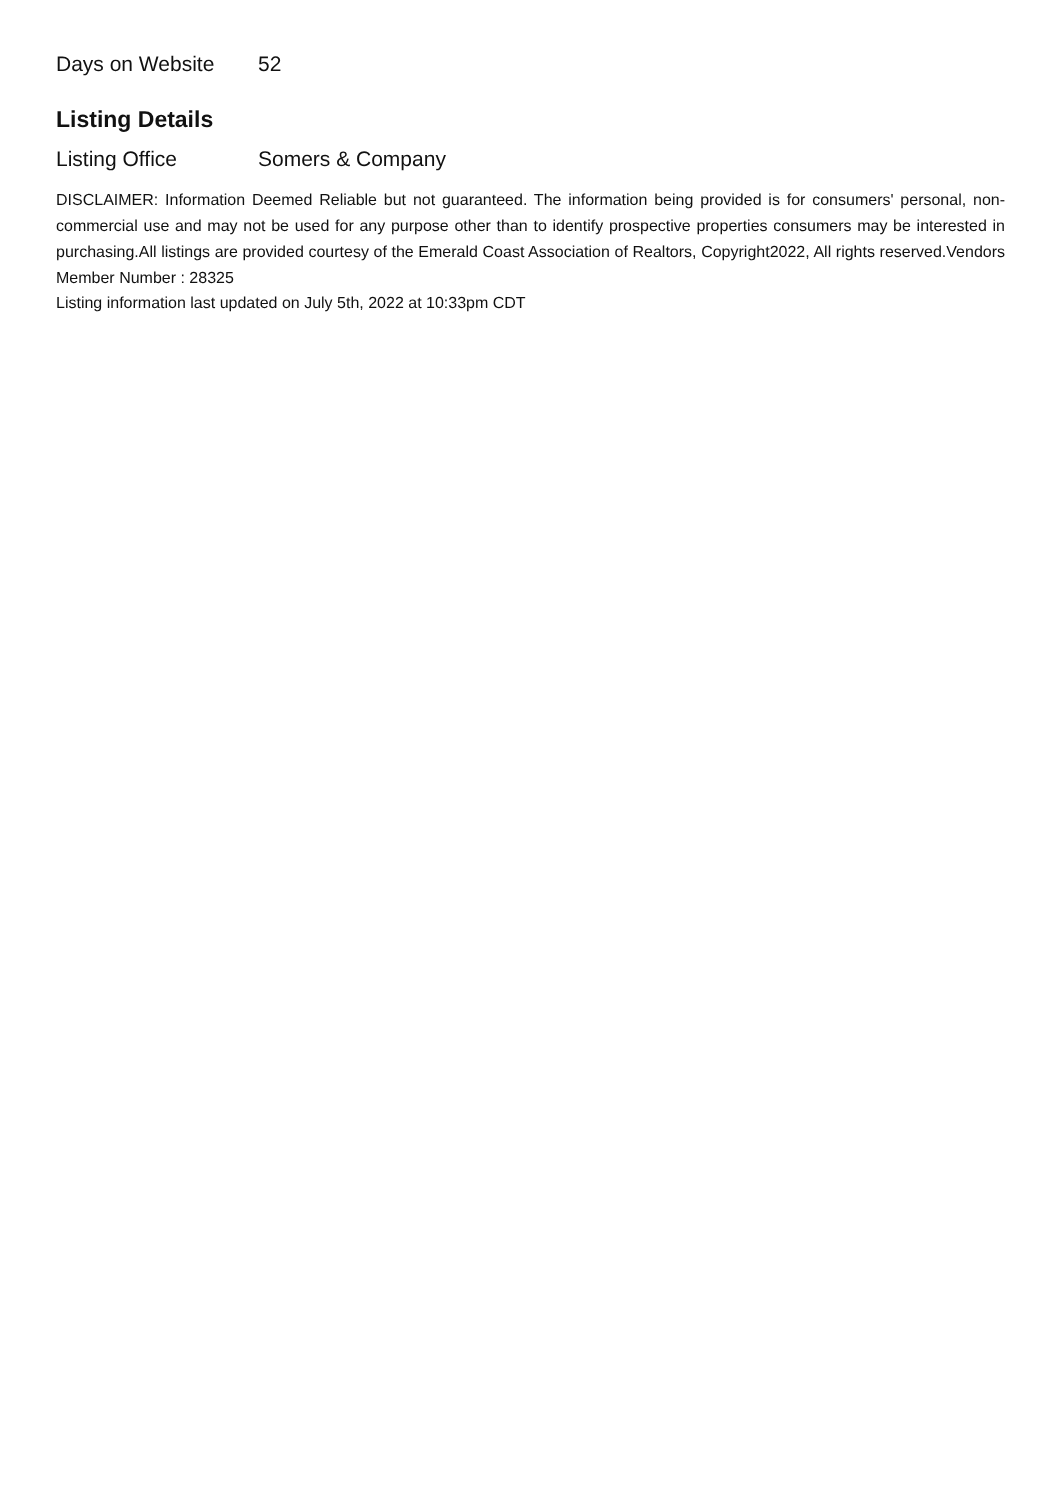Days on Website 52
Listing Details
Listing Office Somers & Company
DISCLAIMER: Information Deemed Reliable but not guaranteed. The information being provided is for consumers' personal, non-commercial use and may not be used for any purpose other than to identify prospective properties consumers may be interested in purchasing.All listings are provided courtesy of the Emerald Coast Association of Realtors, Copyright2022, All rights reserved.Vendors Member Number : 28325
Listing information last updated on July 5th, 2022 at 10:33pm CDT